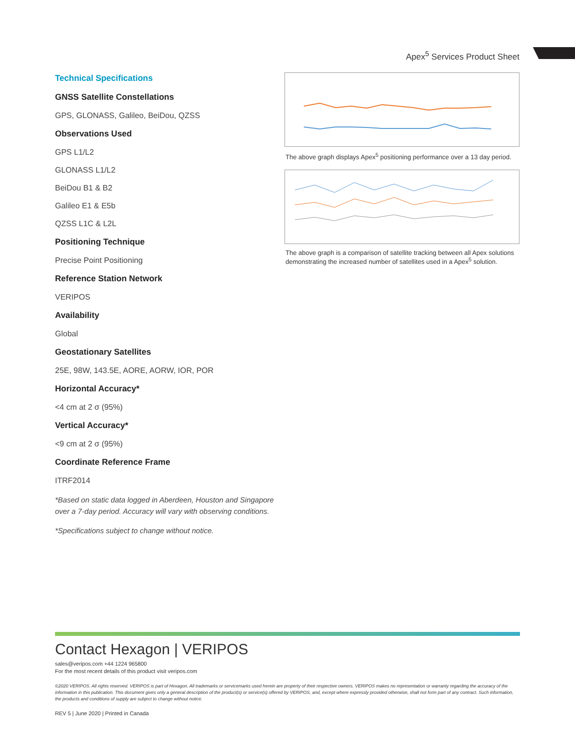Apex<sup>5</sup> Services Product Sheet
Technical Specifications
GNSS Satellite Constellations
GPS, GLONASS, Galileo, BeiDou, QZSS
Observations Used
GPS L1/L2
GLONASS L1/L2
BeiDou B1 & B2
Galileo E1 & E5b
QZSS L1C & L2L
Positioning Technique
Precise Point Positioning
Reference Station Network
VERIPOS
Availability
Global
Geostationary Satellites
25E, 98W, 143.5E, AORE, AORW, IOR, POR
Horizontal Accuracy*
<4 cm at 2 σ (95%)
Vertical Accuracy*
<9 cm at 2 σ (95%)
Coordinate Reference Frame
ITRF2014
*Based on static data logged in Aberdeen, Houston and Singapore over a 7-day period. Accuracy will vary with observing conditions.
*Specifications subject to change without notice.
The above graph displays Apex<sup>5</sup> positioning performance over a 13 day period.
The above graph is a comparison of satellite tracking between all Apex solutions demonstrating the increased number of satellites used in a Apex<sup>5</sup> solution.
Contact Hexagon | VERIPOS
sales@veripos.com +44 1224 965800
For the most recent details of this product visit veripos.com
©2020 VERIPOS. All rights reserved. VERIPOS is part of Hexagon. All trademarks or servicemarks used herein are property of their respective owners. VERIPOS makes no representation or warranty regarding the accuracy of the information in this publication. This document gives only a general description of the product(s) or service(s) offered by VERIPOS, and, except where expressly provided otherwise, shall not form part of any contract. Such information, the products and conditions of supply are subject to change without notice.
REV 5 | June 2020 | Printed in Canada